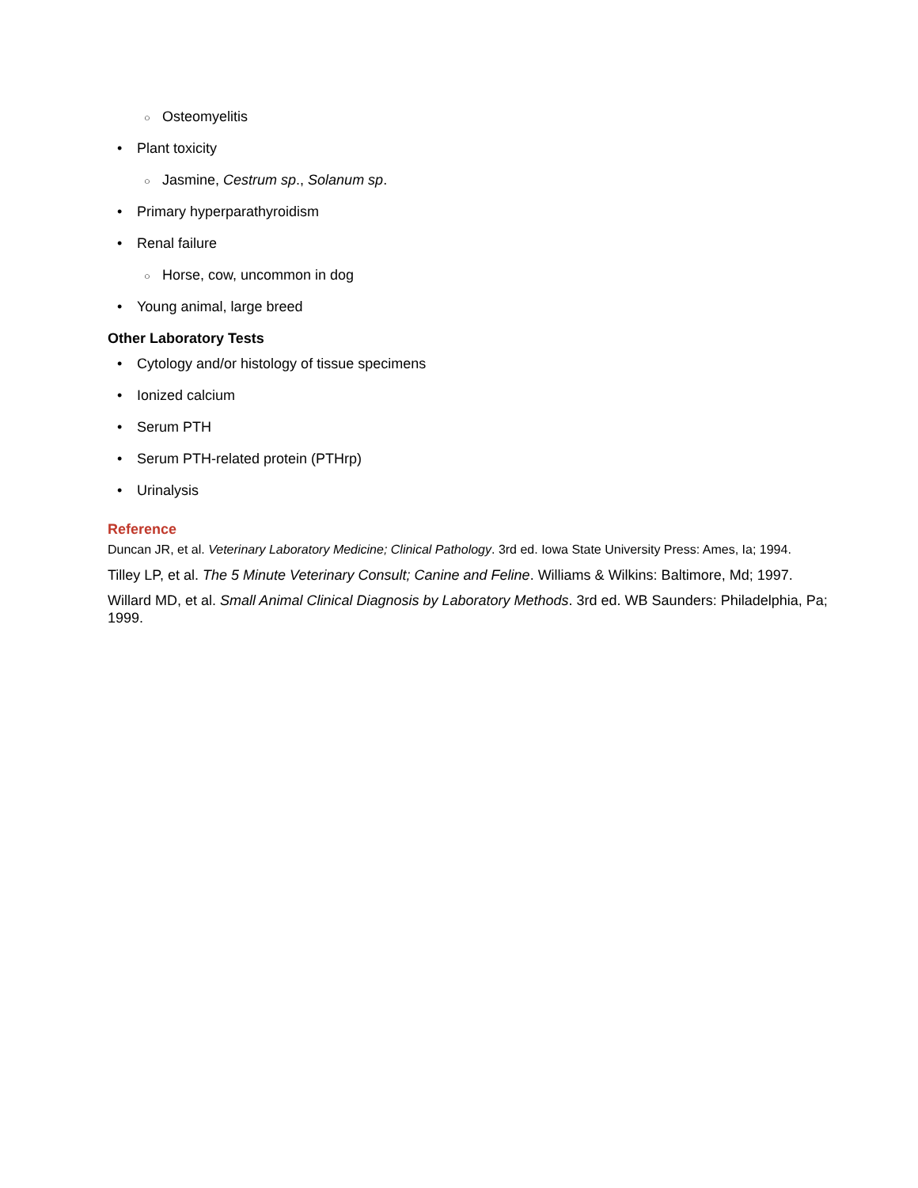○ Osteomyelitis
• Plant toxicity
○ Jasmine, Cestrum sp., Solanum sp.
• Primary hyperparathyroidism
• Renal failure
○ Horse, cow, uncommon in dog
• Young animal, large breed
Other Laboratory Tests
• Cytology and/or histology of tissue specimens
• Ionized calcium
• Serum PTH
• Serum PTH-related protein (PTHrp)
• Urinalysis
Reference
Duncan JR, et al. Veterinary Laboratory Medicine; Clinical Pathology. 3rd ed. Iowa State University Press: Ames, Ia; 1994.
Tilley LP, et al. The 5 Minute Veterinary Consult; Canine and Feline. Williams & Wilkins: Baltimore, Md; 1997.
Willard MD, et al. Small Animal Clinical Diagnosis by Laboratory Methods. 3rd ed. WB Saunders: Philadelphia, Pa; 1999.